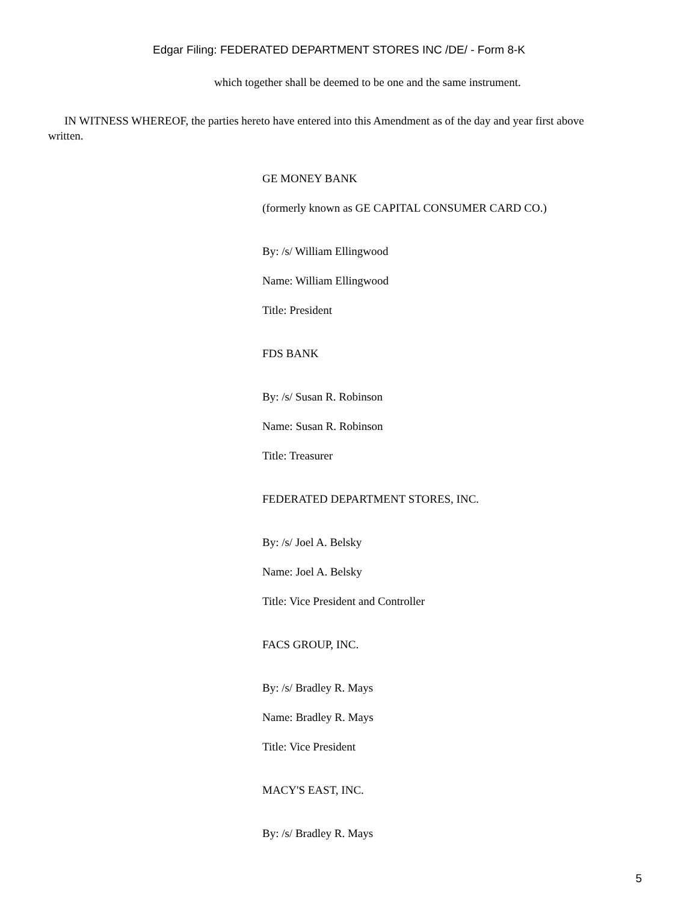Edgar Filing: FEDERATED DEPARTMENT STORES INC /DE/ - Form 8-K
which together shall be deemed to be one and the same instrument.
IN WITNESS WHEREOF, the parties hereto have entered into this Amendment as of the day and year first above written.
GE MONEY BANK
(formerly known as GE CAPITAL CONSUMER CARD CO.)
By: /s/ William Ellingwood
Name: William Ellingwood
Title: President
FDS BANK
By: /s/ Susan R. Robinson
Name: Susan R. Robinson
Title: Treasurer
FEDERATED DEPARTMENT STORES, INC.
By: /s/ Joel A. Belsky
Name: Joel A. Belsky
Title: Vice President and Controller
FACS GROUP, INC.
By: /s/ Bradley R. Mays
Name: Bradley R. Mays
Title: Vice President
MACY'S EAST, INC.
By: /s/ Bradley R. Mays
5